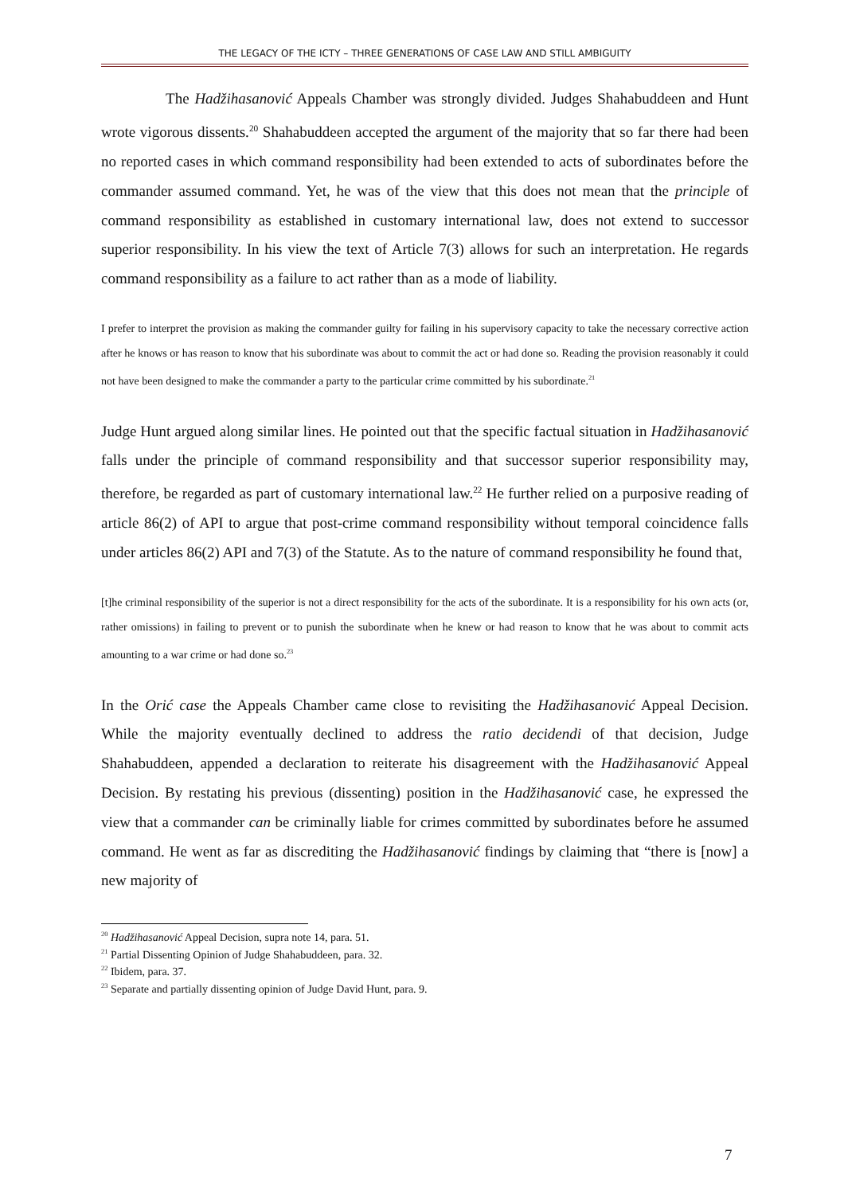THE LEGACY OF THE ICTY – THREE GENERATIONS OF CASE LAW AND STILL AMBIGUITY
The Hadžihasanović Appeals Chamber was strongly divided. Judges Shahabuddeen and Hunt wrote vigorous dissents.<sup>20</sup> Shahabuddeen accepted the argument of the majority that so far there had been no reported cases in which command responsibility had been extended to acts of subordinates before the commander assumed command. Yet, he was of the view that this does not mean that the principle of command responsibility as established in customary international law, does not extend to successor superior responsibility. In his view the text of Article 7(3) allows for such an interpretation. He regards command responsibility as a failure to act rather than as a mode of liability.
I prefer to interpret the provision as making the commander guilty for failing in his supervisory capacity to take the necessary corrective action after he knows or has reason to know that his subordinate was about to commit the act or had done so. Reading the provision reasonably it could not have been designed to make the commander a party to the particular crime committed by his subordinate.<sup>21</sup>
Judge Hunt argued along similar lines. He pointed out that the specific factual situation in Hadžihasanović falls under the principle of command responsibility and that successor superior responsibility may, therefore, be regarded as part of customary international law.<sup>22</sup> He further relied on a purposive reading of article 86(2) of API to argue that post-crime command responsibility without temporal coincidence falls under articles 86(2) API and 7(3) of the Statute. As to the nature of command responsibility he found that,
[t]he criminal responsibility of the superior is not a direct responsibility for the acts of the subordinate. It is a responsibility for his own acts (or, rather omissions) in failing to prevent or to punish the subordinate when he knew or had reason to know that he was about to commit acts amounting to a war crime or had done so.<sup>23</sup>
In the Orić case the Appeals Chamber came close to revisiting the Hadžihasanović Appeal Decision. While the majority eventually declined to address the ratio decidendi of that decision, Judge Shahabuddeen, appended a declaration to reiterate his disagreement with the Hadžihasanović Appeal Decision. By restating his previous (dissenting) position in the Hadžihasanović case, he expressed the view that a commander can be criminally liable for crimes committed by subordinates before he assumed command. He went as far as discrediting the Hadžihasanović findings by claiming that “there is [now] a new majority of
<sup>20</sup> Hadžihasanović Appeal Decision, supra note 14, para. 51.
<sup>21</sup> Partial Dissenting Opinion of Judge Shahabuddeen, para. 32.
<sup>22</sup> Ibidem, para. 37.
<sup>23</sup> Separate and partially dissenting opinion of Judge David Hunt, para. 9.
7